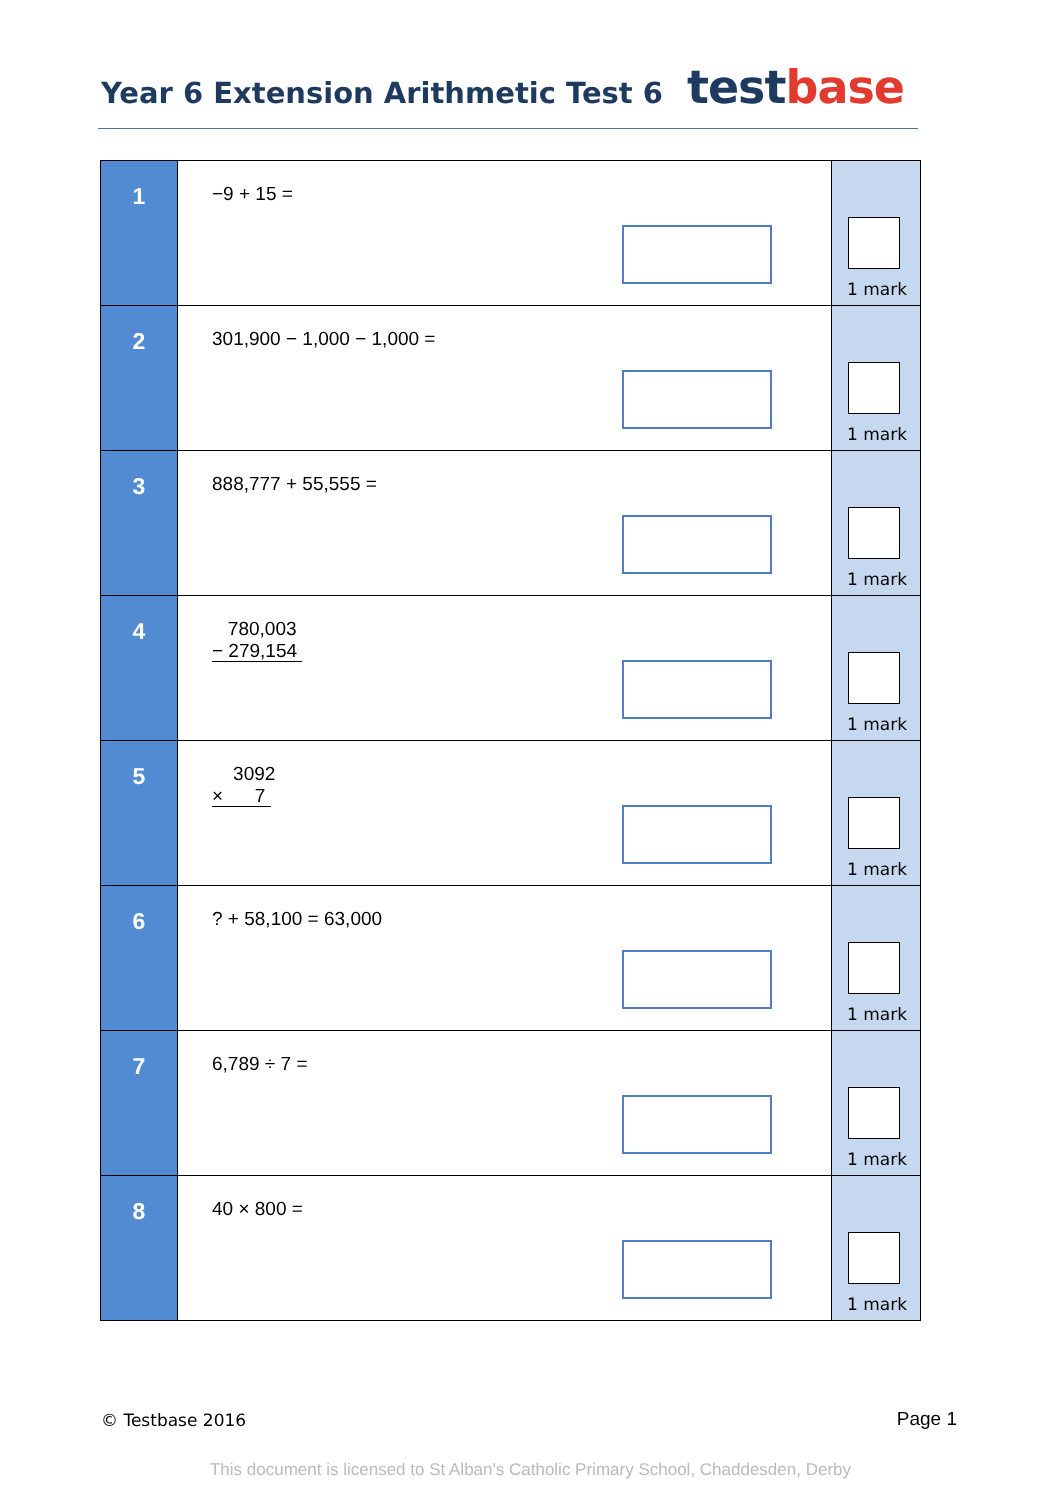Year 6 Extension Arithmetic Test 6
test base
| 1 | −9 + 15 = | 1 mark |
| 2 | 301,900 − 1,000 − 1,000 = | 1 mark |
| 3 | 888,777 + 55,555 = | 1 mark |
| 4 | 780,003 − 279,154 | 1 mark |
| 5 | 3092 × 7 | 1 mark |
| 6 | ? + 58,100 = 63,000 | 1 mark |
| 7 | 6,789 ÷ 7 = | 1 mark |
| 8 | 40 × 800 = | 1 mark |
© Testbase 2016 Page 1
This document is licensed to St Alban's Catholic Primary School, Chaddesden, Derby